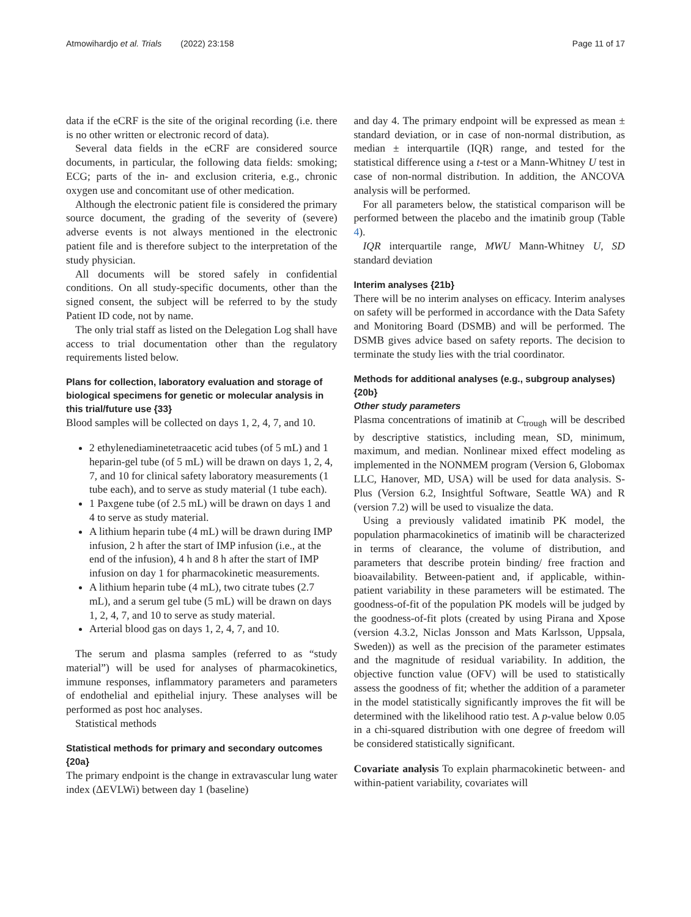Atmowihardjo et al. Trials (2022) 23:158 Page 11 of 17
data if the eCRF is the site of the original recording (i.e. there is no other written or electronic record of data).
Several data fields in the eCRF are considered source documents, in particular, the following data fields: smoking; ECG; parts of the in- and exclusion criteria, e.g., chronic oxygen use and concomitant use of other medication.
Although the electronic patient file is considered the primary source document, the grading of the severity of (severe) adverse events is not always mentioned in the electronic patient file and is therefore subject to the interpretation of the study physician.
All documents will be stored safely in confidential conditions. On all study-specific documents, other than the signed consent, the subject will be referred to by the study Patient ID code, not by name.
The only trial staff as listed on the Delegation Log shall have access to trial documentation other than the regulatory requirements listed below.
Plans for collection, laboratory evaluation and storage of biological specimens for genetic or molecular analysis in this trial/future use {33}
Blood samples will be collected on days 1, 2, 4, 7, and 10.
2 ethylenediaminetetraacetic acid tubes (of 5 mL) and 1 heparin-gel tube (of 5 mL) will be drawn on days 1, 2, 4, 7, and 10 for clinical safety laboratory measurements (1 tube each), and to serve as study material (1 tube each).
1 Paxgene tube (of 2.5 mL) will be drawn on days 1 and 4 to serve as study material.
A lithium heparin tube (4 mL) will be drawn during IMP infusion, 2 h after the start of IMP infusion (i.e., at the end of the infusion), 4 h and 8 h after the start of IMP infusion on day 1 for pharmacokinetic measurements.
A lithium heparin tube (4 mL), two citrate tubes (2.7 mL), and a serum gel tube (5 mL) will be drawn on days 1, 2, 4, 7, and 10 to serve as study material.
Arterial blood gas on days 1, 2, 4, 7, and 10.
The serum and plasma samples (referred to as “study material”) will be used for analyses of pharmacokinetics, immune responses, inflammatory parameters and parameters of endothelial and epithelial injury. These analyses will be performed as post hoc analyses.
Statistical methods
Statistical methods for primary and secondary outcomes {20a}
The primary endpoint is the change in extravascular lung water index (ΔEVLWi) between day 1 (baseline)
and day 4. The primary endpoint will be expressed as mean ± standard deviation, or in case of non-normal distribution, as median ± interquartile (IQR) range, and tested for the statistical difference using a t-test or a Mann-Whitney U test in case of non-normal distribution. In addition, the ANCOVA analysis will be performed.
For all parameters below, the statistical comparison will be performed between the placebo and the imatinib group (Table 4).
IQR interquartile range, MWU Mann-Whitney U, SD standard deviation
Interim analyses {21b}
There will be no interim analyses on efficacy. Interim analyses on safety will be performed in accordance with the Data Safety and Monitoring Board (DSMB) and will be performed. The DSMB gives advice based on safety reports. The decision to terminate the study lies with the trial coordinator.
Methods for additional analyses (e.g., subgroup analyses) {20b}
Other study parameters
Plasma concentrations of imatinib at C<sub>trough</sub> will be described by descriptive statistics, including mean, SD, minimum, maximum, and median. Nonlinear mixed effect modeling as implemented in the NONMEM program (Version 6, Globomax LLC, Hanover, MD, USA) will be used for data analysis. S-Plus (Version 6.2, Insightful Software, Seattle WA) and R (version 7.2) will be used to visualize the data.
Using a previously validated imatinib PK model, the population pharmacokinetics of imatinib will be characterized in terms of clearance, the volume of distribution, and parameters that describe protein binding/ free fraction and bioavailability. Between-patient and, if applicable, within-patient variability in these parameters will be estimated. The goodness-of-fit of the population PK models will be judged by the goodness-of-fit plots (created by using Pirana and Xpose (version 4.3.2, Niclas Jonsson and Mats Karlsson, Uppsala, Sweden)) as well as the precision of the parameter estimates and the magnitude of residual variability. In addition, the objective function value (OFV) will be used to statistically assess the goodness of fit; whether the addition of a parameter in the model statistically significantly improves the fit will be determined with the likelihood ratio test. A p-value below 0.05 in a chi-squared distribution with one degree of freedom will be considered statistically significant.
Covariate analysis To explain pharmacokinetic between- and within-patient variability, covariates will